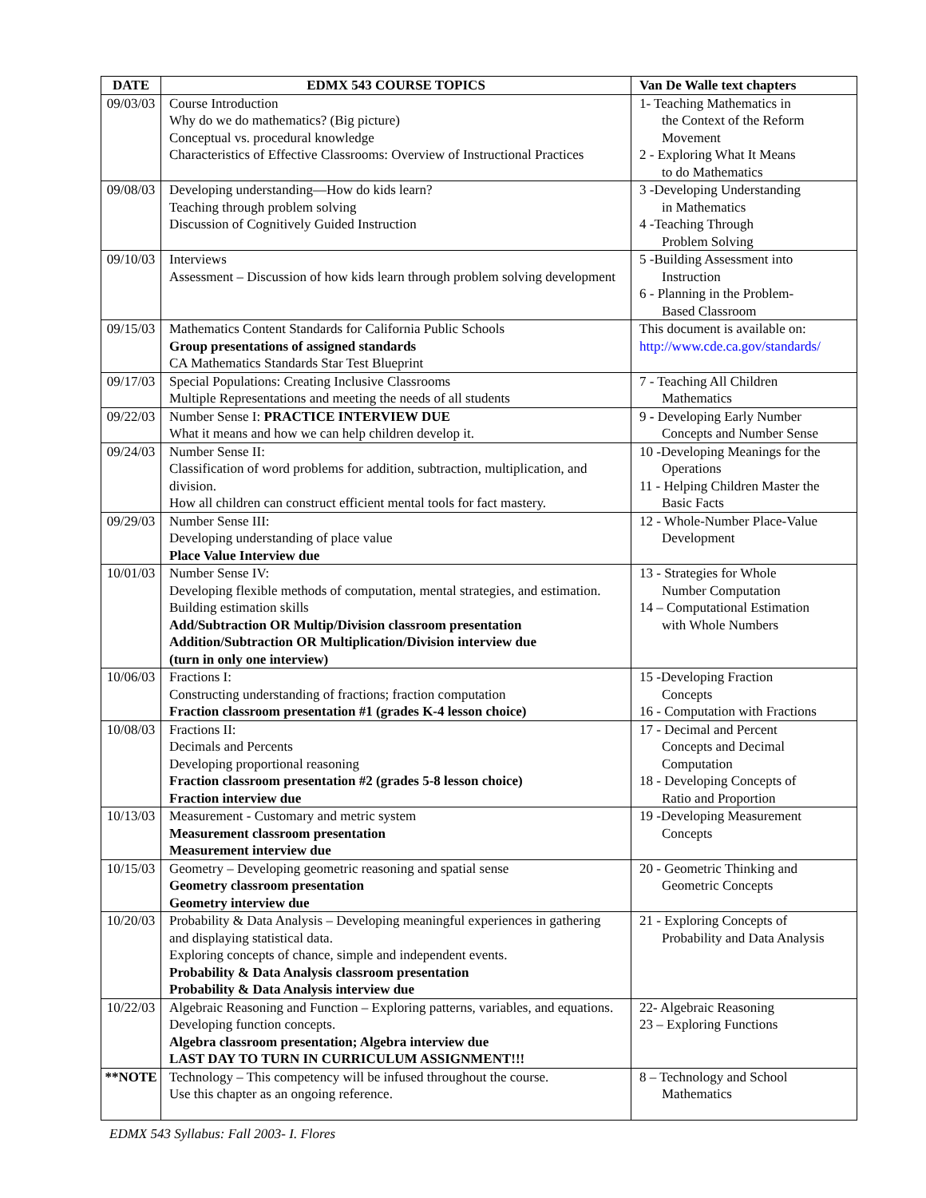| DATE | EDMX 543 COURSE TOPICS | Van De Walle text chapters |
| --- | --- | --- |
| 09/03/03 | Course Introduction Why do we do mathematics? (Big picture) Conceptual vs. procedural knowledge Characteristics of Effective Classrooms: Overview of Instructional Practices | 1- Teaching Mathematics in the Context of the Reform Movement 2 - Exploring What It Means to do Mathematics |
| 09/08/03 | Developing understanding—How do kids learn? Teaching through problem solving Discussion of Cognitively Guided Instruction | 3 -Developing Understanding in Mathematics 4 -Teaching Through Problem Solving |
| 09/10/03 | Interviews Assessment – Discussion of how kids learn through problem solving development | 5 -Building Assessment into Instruction 6 - Planning in the Problem- Based Classroom |
| 09/15/03 | Mathematics Content Standards for California Public Schools Group presentations of assigned standards CA Mathematics Standards Star Test Blueprint | This document is available on: http://www.cde.ca.gov/standards/ |
| 09/17/03 | Special Populations: Creating Inclusive Classrooms Multiple Representations and meeting the needs of all students | 7 - Teaching All Children Mathematics |
| 09/22/03 | Number Sense I: PRACTICE INTERVIEW DUE What it means and how we can help children develop it. | 9 - Developing Early Number Concepts and Number Sense |
| 09/24/03 | Number Sense II: Classification of word problems for addition, subtraction, multiplication, and division. How all children can construct efficient mental tools for fact mastery. | 10 -Developing Meanings for the Operations 11 - Helping Children Master the Basic Facts |
| 09/29/03 | Number Sense III: Developing understanding of place value Place Value Interview due | 12 - Whole-Number Place-Value Development |
| 10/01/03 | Number Sense IV: Developing flexible methods of computation, mental strategies, and estimation. Building estimation skills Add/Subtraction OR Multip/Division classroom presentation Addition/Subtraction OR Multiplication/Division interview due (turn in only one interview) | 13 - Strategies for Whole Number Computation 14 – Computational Estimation with Whole Numbers |
| 10/06/03 | Fractions I: Constructing understanding of fractions; fraction computation Fraction classroom presentation #1 (grades K-4 lesson choice) | 15 -Developing Fraction Concepts 16 - Computation with Fractions |
| 10/08/03 | Fractions II: Decimals and Percents Developing proportional reasoning Fraction classroom presentation #2 (grades 5-8 lesson choice) Fraction interview due | 17 - Decimal and Percent Concepts and Decimal Computation 18 - Developing Concepts of Ratio and Proportion |
| 10/13/03 | Measurement - Customary and metric system Measurement classroom presentation Measurement interview due | 19 -Developing Measurement Concepts |
| 10/15/03 | Geometry – Developing geometric reasoning and spatial sense Geometry classroom presentation Geometry interview due | 20 - Geometric Thinking and Geometric Concepts |
| 10/20/03 | Probability & Data Analysis – Developing meaningful experiences in gathering and displaying statistical data. Exploring concepts of chance, simple and independent events. Probability & Data Analysis classroom presentation Probability & Data Analysis interview due | 21 - Exploring Concepts of Probability and Data Analysis |
| 10/22/03 | Algebraic Reasoning and Function – Exploring patterns, variables, and equations. Developing function concepts. Algebra classroom presentation; Algebra interview due LAST DAY TO TURN IN CURRICULUM ASSIGNMENT!!! | 22- Algebraic Reasoning 23 – Exploring Functions |
| **NOTE | Technology – This competency will be infused throughout the course. Use this chapter as an ongoing reference. | 8 – Technology and School Mathematics |
EDMX 543 Syllabus: Fall 2003- I. Flores